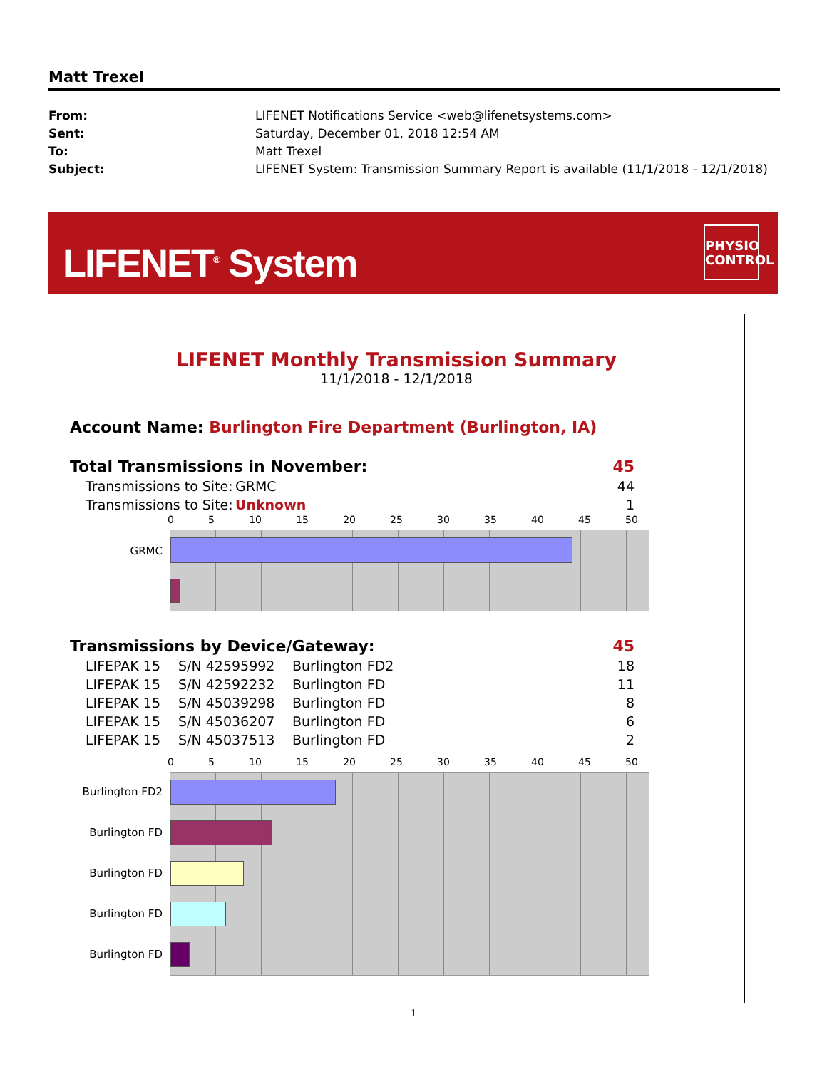Matt Trexel
| From: | LIFENET Notifications Service <web@lifenetsystems.com> |
| Sent: | Saturday, December 01, 2018 12:54 AM |
| To: | Matt Trexel |
| Subject: | LIFENET System: Transmission Summary Report is available (11/1/2018 - 12/1/2018) |
LIFENET<sup>®</sup> System
PHYSIO
CONTROL
LIFENET Monthly Transmission Summary
11/1/2018 - 12/1/2018
Account Name: Burlington Fire Department (Burlington, IA)
| Total Transmissions in November: | | 45 |
| Transmissions to Site: | GRMC | 44 |
| Transmissions to Site: | Unknown | 1 |
0 5 10 15 20 25 30 35 40 45 50
GRMC
| Transmissions by Device/Gateway: | | | 45 |
| LIFEPAK 15 | S/N 42595992 | Burlington FD2 | 18 |
| LIFEPAK 15 | S/N 42592232 | Burlington FD | 11 |
| LIFEPAK 15 | S/N 45039298 | Burlington FD | 8 |
| LIFEPAK 15 | S/N 45036207 | Burlington FD | 6 |
| LIFEPAK 15 | S/N 45037513 | Burlington FD | 2 |
0 5 10 15 20 25 30 35 40 45 50
Burlington FD2
Burlington FD
Burlington FD
Burlington FD
Burlington FD
1